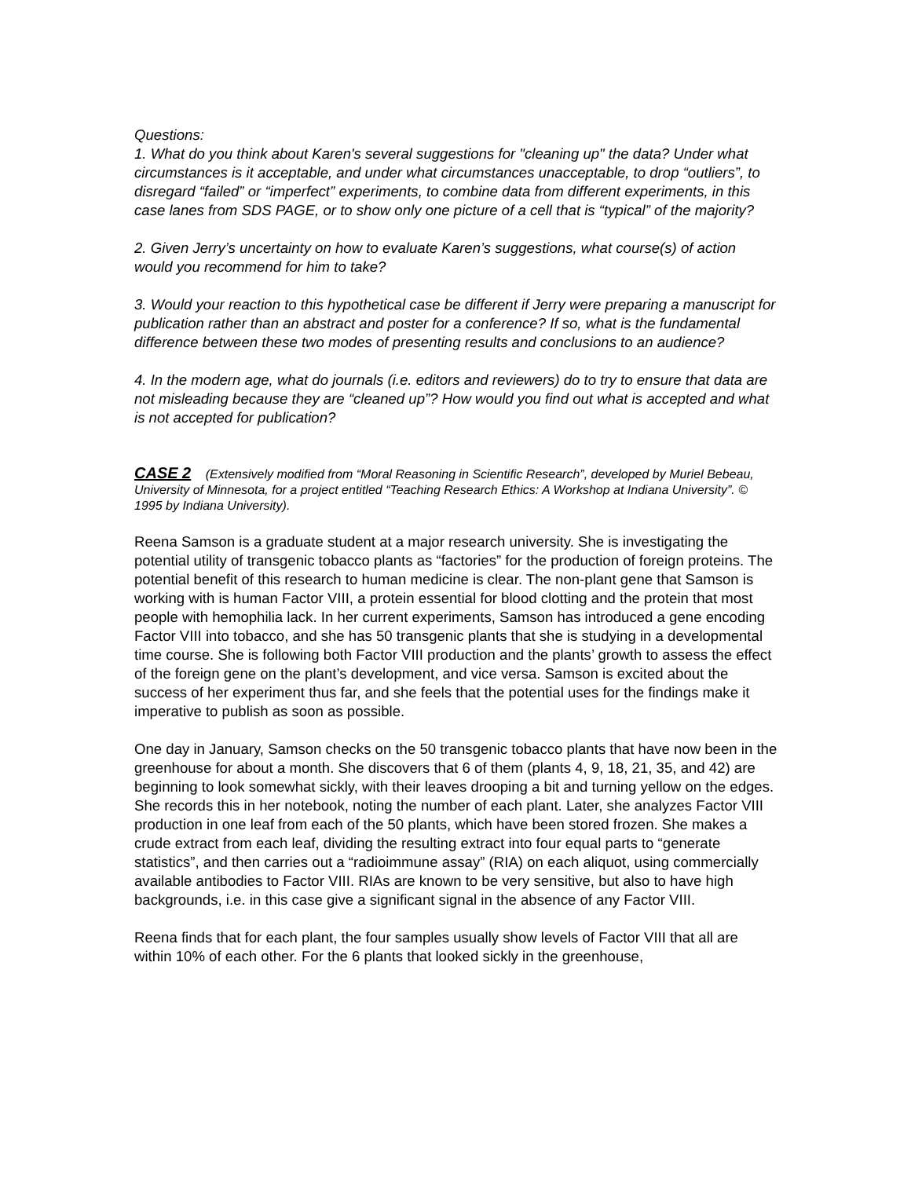Questions:
1. What do you think about Karen's several suggestions for "cleaning up" the data? Under what circumstances is it acceptable, and under what circumstances unacceptable, to drop “outliers”, to disregard “failed” or “imperfect” experiments, to combine data from different experiments, in this case lanes from SDS PAGE, or to show only one picture of a cell that is “typical” of the majority?
2. Given Jerry’s uncertainty on how to evaluate Karen’s suggestions, what course(s) of action would you recommend for him to take?
3. Would your reaction to this hypothetical case be different if Jerry were preparing a manuscript for publication rather than an abstract and poster for a conference? If so, what is the fundamental difference between these two modes of presenting results and conclusions to an audience?
4. In the modern age, what do journals (i.e. editors and reviewers) do to try to ensure that data are not misleading because they are “cleaned up”? How would you find out what is accepted and what is not accepted for publication?
CASE 2 (Extensively modified from “Moral Reasoning in Scientific Research”, developed by Muriel Bebeau, University of Minnesota, for a project entitled “Teaching Research Ethics: A Workshop at Indiana University”. © 1995 by Indiana University).
Reena Samson is a graduate student at a major research university. She is investigating the potential utility of transgenic tobacco plants as “factories” for the production of foreign proteins. The potential benefit of this research to human medicine is clear. The non-plant gene that Samson is working with is human Factor VIII, a protein essential for blood clotting and the protein that most people with hemophilia lack. In her current experiments, Samson has introduced a gene encoding Factor VIII into tobacco, and she has 50 transgenic plants that she is studying in a developmental time course. She is following both Factor VIII production and the plants’ growth to assess the effect of the foreign gene on the plant’s development, and vice versa. Samson is excited about the success of her experiment thus far, and she feels that the potential uses for the findings make it imperative to publish as soon as possible.
One day in January, Samson checks on the 50 transgenic tobacco plants that have now been in the greenhouse for about a month. She discovers that 6 of them (plants 4, 9, 18, 21, 35, and 42) are beginning to look somewhat sickly, with their leaves drooping a bit and turning yellow on the edges. She records this in her notebook, noting the number of each plant. Later, she analyzes Factor VIII production in one leaf from each of the 50 plants, which have been stored frozen. She makes a crude extract from each leaf, dividing the resulting extract into four equal parts to “generate statistics”, and then carries out a “radioimmune assay” (RIA) on each aliquot, using commercially available antibodies to Factor VIII. RIAs are known to be very sensitive, but also to have high backgrounds, i.e. in this case give a significant signal in the absence of any Factor VIII.
Reena finds that for each plant, the four samples usually show levels of Factor VIII that all are within 10% of each other. For the 6 plants that looked sickly in the greenhouse,